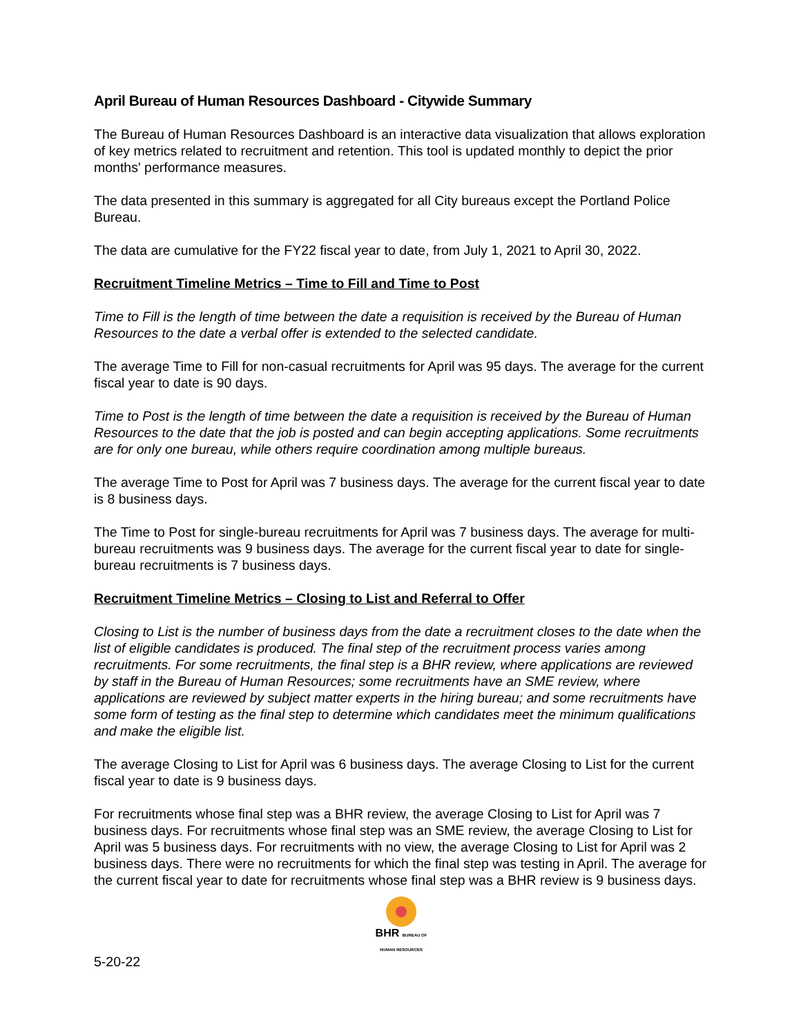April Bureau of Human Resources Dashboard - Citywide Summary
The Bureau of Human Resources Dashboard is an interactive data visualization that allows exploration of key metrics related to recruitment and retention. This tool is updated monthly to depict the prior months' performance measures.
The data presented in this summary is aggregated for all City bureaus except the Portland Police Bureau.
The data are cumulative for the FY22 fiscal year to date, from July 1, 2021 to April 30, 2022.
Recruitment Timeline Metrics – Time to Fill and Time to Post
Time to Fill is the length of time between the date a requisition is received by the Bureau of Human Resources to the date a verbal offer is extended to the selected candidate.
The average Time to Fill for non-casual recruitments for April was 95 days. The average for the current fiscal year to date is 90 days.
Time to Post is the length of time between the date a requisition is received by the Bureau of Human Resources to the date that the job is posted and can begin accepting applications. Some recruitments are for only one bureau, while others require coordination among multiple bureaus.
The average Time to Post for April was 7 business days. The average for the current fiscal year to date is 8 business days.
The Time to Post for single-bureau recruitments for April was 7 business days. The average for multi-bureau recruitments was 9 business days. The average for the current fiscal year to date for single-bureau recruitments is 7 business days.
Recruitment Timeline Metrics – Closing to List and Referral to Offer
Closing to List is the number of business days from the date a recruitment closes to the date when the list of eligible candidates is produced. The final step of the recruitment process varies among recruitments. For some recruitments, the final step is a BHR review, where applications are reviewed by staff in the Bureau of Human Resources; some recruitments have an SME review, where applications are reviewed by subject matter experts in the hiring bureau; and some recruitments have some form of testing as the final step to determine which candidates meet the minimum qualifications and make the eligible list.
The average Closing to List for April was 6 business days. The average Closing to List for the current fiscal year to date is 9 business days.
For recruitments whose final step was a BHR review, the average Closing to List for April was 7 business days. For recruitments whose final step was an SME review, the average Closing to List for April was 5 business days. For recruitments with no view, the average Closing to List for April was 2 business days. There were no recruitments for which the final step was testing in April. The average for the current fiscal year to date for recruitments whose final step was a BHR review is 9 business days.
BHR BUREAU OF HUMAN RESOURCES
5-20-22